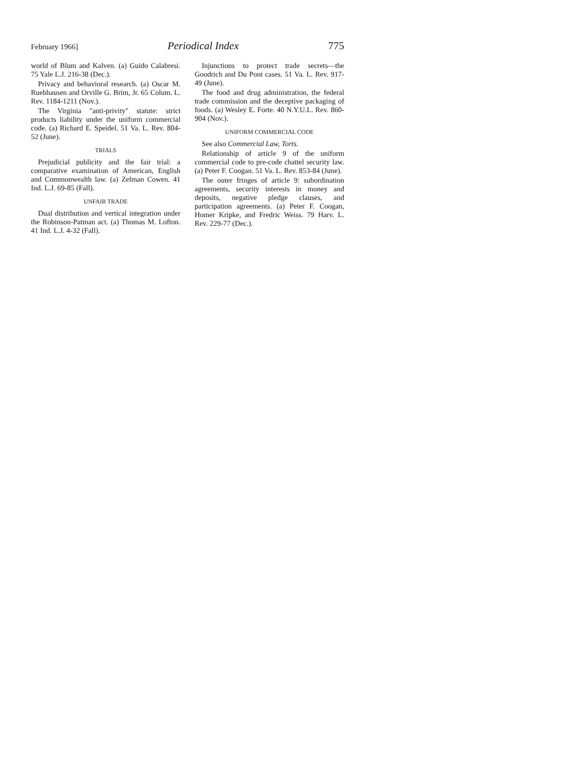February 1966] Periodical Index 775
world of Blum and Kalven. (a) Guido Calabresi. 75 Yale L.J. 216-38 (Dec.).
Privacy and behavioral research. (a) Oscar M. Ruebhausen and Orville G. Brim, Jr. 65 Colum. L. Rev. 1184-1211 (Nov.).
The Virginia "anti-privity" statute: strict products liability under the uniform commercial code. (a) Richard E. Speidel. 51 Va. L. Rev. 804-52 (June).
TRIALS
Prejudicial publicity and the fair trial: a comparative examination of American, English and Commonwealth law. (a) Zelman Cowen. 41 Ind. L.J. 69-85 (Fall).
UNFAIR TRADE
Dual distribution and vertical integration under the Robinson-Patman act. (a) Thomas M. Lofton. 41 Ind. L.J. 4-32 (Fall).
Injunctions to protect trade secrets—the Goodrich and Du Pont cases. 51 Va. L. Rev. 917-49 (June).
The food and drug administration, the federal trade commission and the deceptive packaging of foods. (a) Wesley E. Forte. 40 N.Y.U.L. Rev. 860-904 (Nov.).
UNIFORM COMMERCIAL CODE
See also Commercial Law, Torts.
Relationship of article 9 of the uniform commercial code to pre-code chattel security law. (a) Peter F. Coogan. 51 Va. L. Rev. 853-84 (June).
The outer fringes of article 9: subordination agreements, security interests in money and deposits, negative pledge clauses, and participation agreements. (a) Peter F. Coogan, Homer Kripke, and Fredric Weiss. 79 Harv. L. Rev. 229-77 (Dec.).